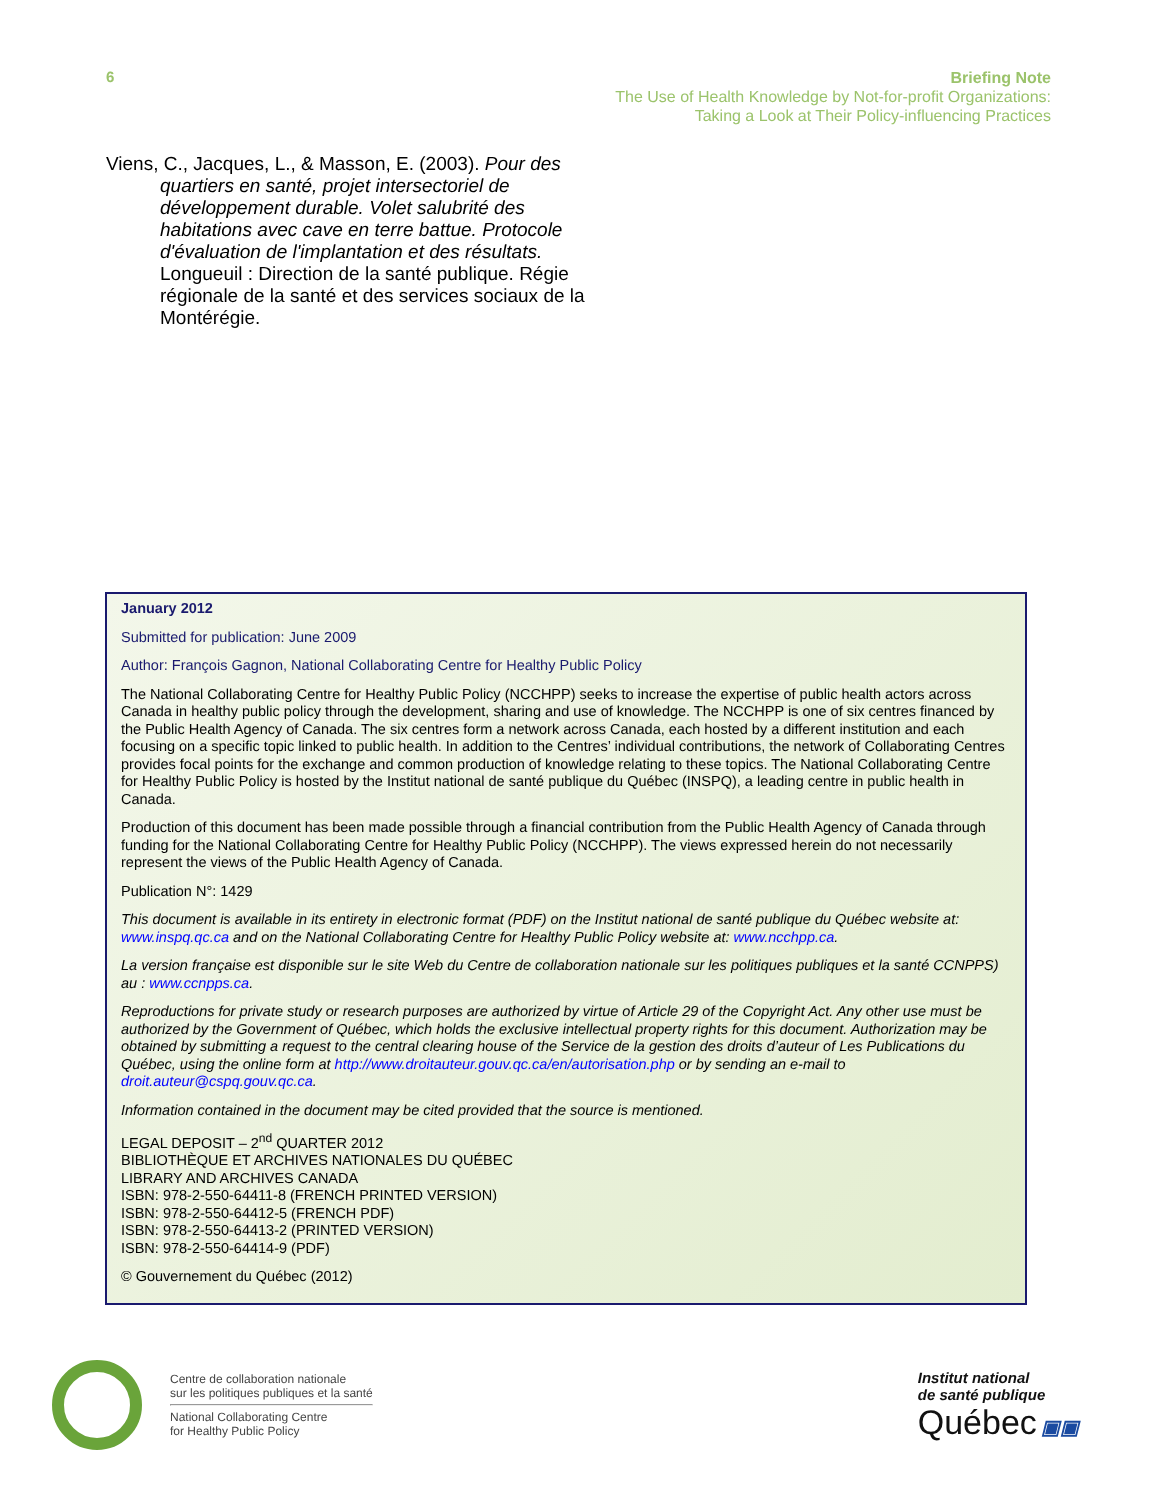6
Briefing Note
The Use of Health Knowledge by Not-for-profit Organizations:
Taking a Look at Their Policy-influencing Practices
Viens, C., Jacques, L., & Masson, E. (2003). Pour des quartiers en santé, projet intersectoriel de développement durable. Volet salubrité des habitations avec cave en terre battue. Protocole d'évaluation de l'implantation et des résultats. Longueuil : Direction de la santé publique. Régie régionale de la santé et des services sociaux de la Montérégie.
January 2012
Submitted for publication: June 2009
Author: François Gagnon, National Collaborating Centre for Healthy Public Policy
The National Collaborating Centre for Healthy Public Policy (NCCHPP) seeks to increase the expertise of public health actors across Canada in healthy public policy through the development, sharing and use of knowledge. The NCCHPP is one of six centres financed by the Public Health Agency of Canada. The six centres form a network across Canada, each hosted by a different institution and each focusing on a specific topic linked to public health. In addition to the Centres’ individual contributions, the network of Collaborating Centres provides focal points for the exchange and common production of knowledge relating to these topics. The National Collaborating Centre for Healthy Public Policy is hosted by the Institut national de santé publique du Québec (INSPQ), a leading centre in public health in Canada.
Production of this document has been made possible through a financial contribution from the Public Health Agency of Canada through funding for the National Collaborating Centre for Healthy Public Policy (NCCHPP). The views expressed herein do not necessarily represent the views of the Public Health Agency of Canada.
Publication N°: 1429
This document is available in its entirety in electronic format (PDF) on the Institut national de santé publique du Québec website at: www.inspq.qc.ca and on the National Collaborating Centre for Healthy Public Policy website at: www.ncchpp.ca.
La version française est disponible sur le site Web du Centre de collaboration nationale sur les politiques publiques et la santé CCNPPS) au : www.ccnpps.ca.
Reproductions for private study or research purposes are authorized by virtue of Article 29 of the Copyright Act. Any other use must be authorized by the Government of Québec, which holds the exclusive intellectual property rights for this document. Authorization may be obtained by submitting a request to the central clearing house of the Service de la gestion des droits d’auteur of Les Publications du Québec, using the online form at http://www.droitauteur.gouv.qc.ca/en/autorisation.php or by sending an e-mail to droit.auteur@cspq.gouv.qc.ca.
Information contained in the document may be cited provided that the source is mentioned.
LEGAL DEPOSIT – 2<sup>nd</sup> QUARTER 2012
BIBLIOTHÈQUE ET ARCHIVES NATIONALES DU QUÉBEC
LIBRARY AND ARCHIVES CANADA
ISBN: 978-2-550-64411-8 (FRENCH PRINTED VERSION)
ISBN: 978-2-550-64412-5 (FRENCH PDF)
ISBN: 978-2-550-64413-2 (PRINTED VERSION)
ISBN: 978-2-550-64414-9 (PDF)
© Gouvernement du Québec (2012)
Centre de collaboration nationale
sur les politiques publiques et la santé
National Collaborating Centre
for Healthy Public Policy
Institut national
de santé publique
Québec ▣▣